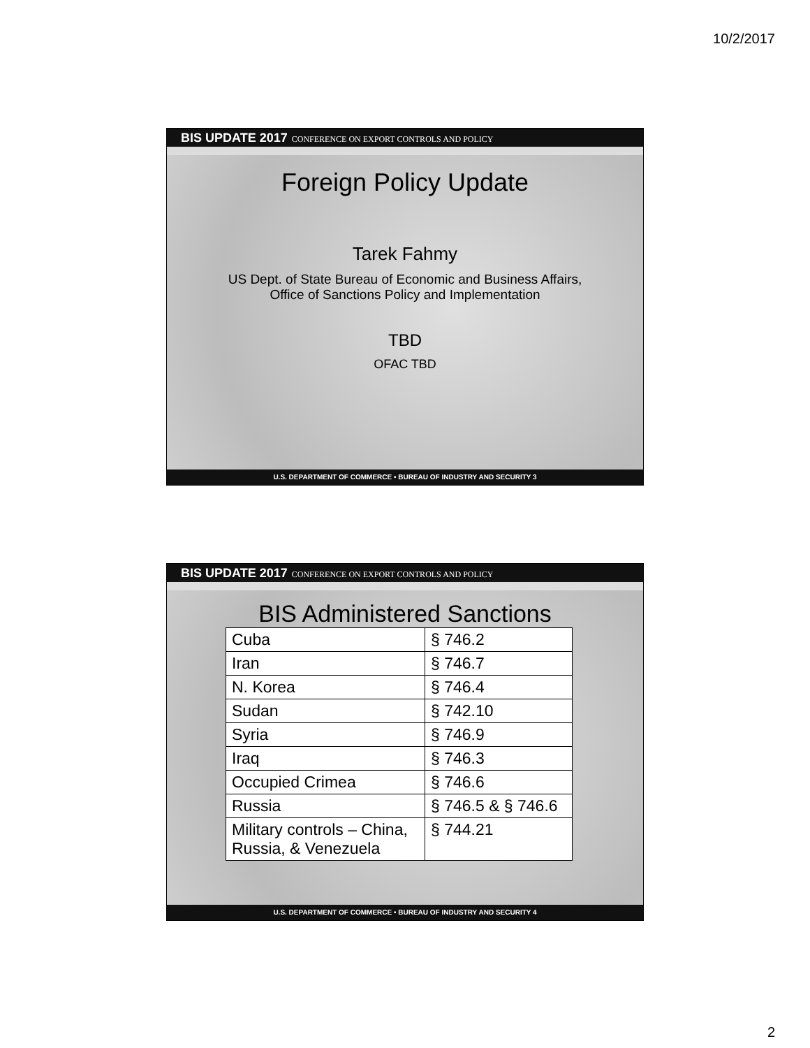10/2/2017
BIS UPDATE 2017 CONFERENCE ON EXPORT CONTROLS AND POLICY
Foreign Policy Update
Tarek Fahmy
US Dept. of State Bureau of Economic and Business Affairs,
Office of Sanctions Policy and Implementation
TBD
OFAC TBD
U.S. DEPARTMENT OF COMMERCE • BUREAU OF INDUSTRY AND SECURITY 3
BIS UPDATE 2017 CONFERENCE ON EXPORT CONTROLS AND POLICY
BIS Administered Sanctions
| Cuba | § 746.2 |
| Iran | § 746.7 |
| N. Korea | § 746.4 |
| Sudan | § 742.10 |
| Syria | § 746.9 |
| Iraq | § 746.3 |
| Occupied Crimea | § 746.6 |
| Russia | § 746.5 & § 746.6 |
| Military controls – China, Russia, & Venezuela | § 744.21 |
U.S. DEPARTMENT OF COMMERCE • BUREAU OF INDUSTRY AND SECURITY 4
2